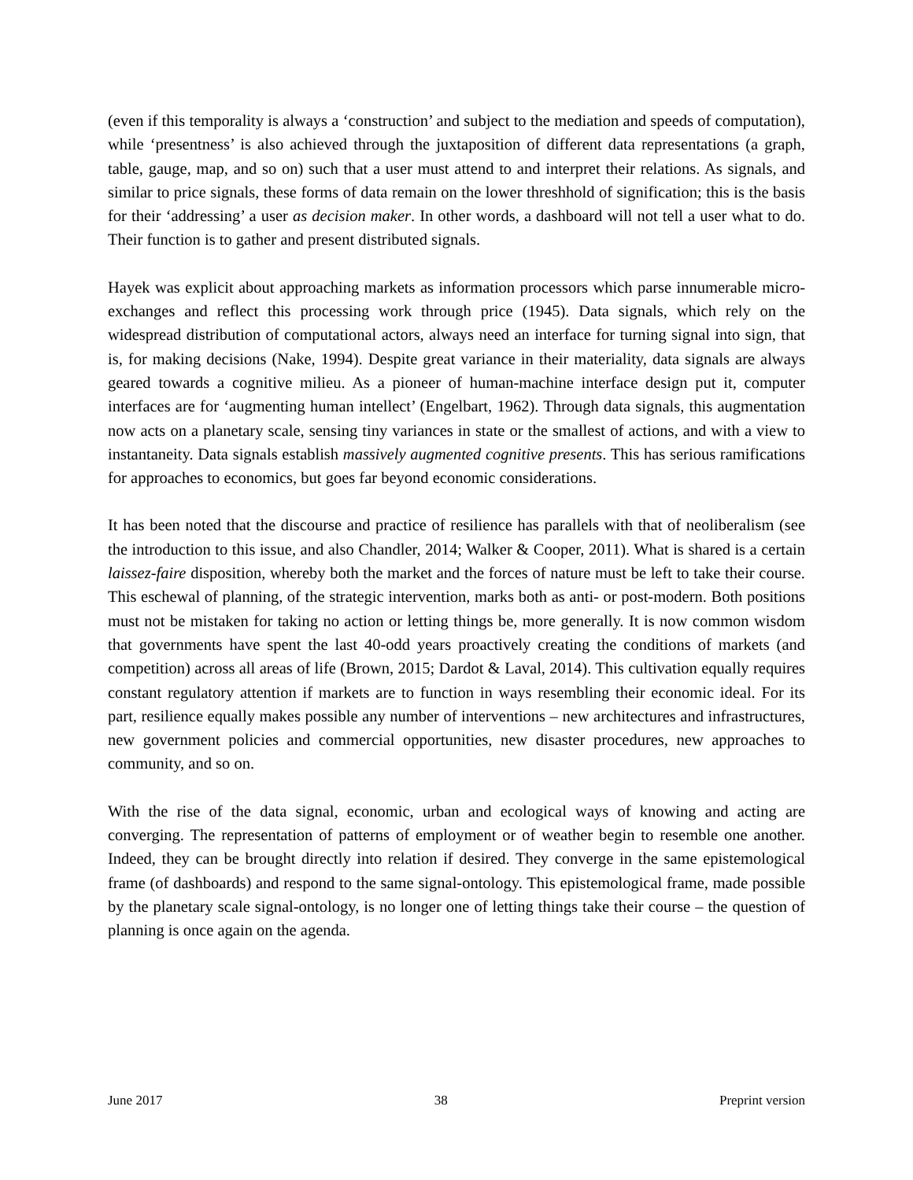(even if this temporality is always a ‘construction’ and subject to the mediation and speeds of computation), while ‘presentness’ is also achieved through the juxtaposition of different data representations (a graph, table, gauge, map, and so on) such that a user must attend to and interpret their relations. As signals, and similar to price signals, these forms of data remain on the lower threshhold of signification; this is the basis for their ‘addressing’ a user as decision maker. In other words, a dashboard will not tell a user what to do. Their function is to gather and present distributed signals.
Hayek was explicit about approaching markets as information processors which parse innumerable micro-exchanges and reflect this processing work through price (1945). Data signals, which rely on the widespread distribution of computational actors, always need an interface for turning signal into sign, that is, for making decisions (Nake, 1994). Despite great variance in their materiality, data signals are always geared towards a cognitive milieu. As a pioneer of human-machine interface design put it, computer interfaces are for ‘augmenting human intellect’ (Engelbart, 1962). Through data signals, this augmentation now acts on a planetary scale, sensing tiny variances in state or the smallest of actions, and with a view to instantaneity. Data signals establish massively augmented cognitive presents. This has serious ramifications for approaches to economics, but goes far beyond economic considerations.
It has been noted that the discourse and practice of resilience has parallels with that of neoliberalism (see the introduction to this issue, and also Chandler, 2014; Walker & Cooper, 2011). What is shared is a certain laissez-faire disposition, whereby both the market and the forces of nature must be left to take their course. This eschewal of planning, of the strategic intervention, marks both as anti- or post-modern. Both positions must not be mistaken for taking no action or letting things be, more generally. It is now common wisdom that governments have spent the last 40-odd years proactively creating the conditions of markets (and competition) across all areas of life (Brown, 2015; Dardot & Laval, 2014). This cultivation equally requires constant regulatory attention if markets are to function in ways resembling their economic ideal. For its part, resilience equally makes possible any number of interventions – new architectures and infrastructures, new government policies and commercial opportunities, new disaster procedures, new approaches to community, and so on.
With the rise of the data signal, economic, urban and ecological ways of knowing and acting are converging. The representation of patterns of employment or of weather begin to resemble one another. Indeed, they can be brought directly into relation if desired. They converge in the same epistemological frame (of dashboards) and respond to the same signal-ontology. This epistemological frame, made possible by the planetary scale signal-ontology, is no longer one of letting things take their course – the question of planning is once again on the agenda.
June 2017 38 Preprint version